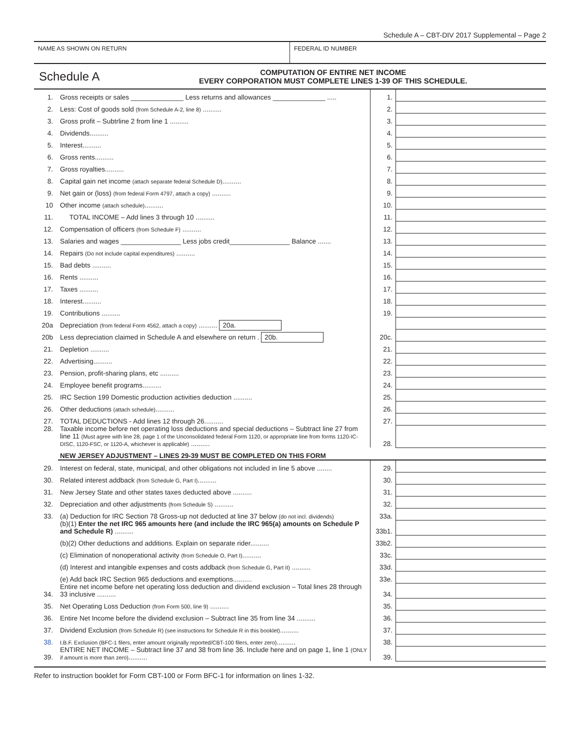Schedule A – CBT-DIV 2017 Supplemental – Page 2
NAME AS SHOWN ON RETURN FEDERAL ID NUMBER
Schedule A
COMPUTATION OF ENTIRE NET INCOME
EVERY CORPORATION MUST COMPLETE LINES 1-39 OF THIS SCHEDULE.
| 1. | Gross receipts or sales ______________ Less returns and allowances ______________ ..... | 1. | |
| 2. | Less: Cost of goods sold (from Schedule A-2, line 8) .......... | 2. | |
| 3. | Gross profit – Subtrline 2 from line 1 .......... | 3. | |
| 4. | Dividends.......... | 4. | |
| 5. | Interest.......... | 5. | |
| 6. | Gross rents.......... | 6. | |
| 7. | Gross royalties.......... | 7. | |
| 8. | Capital gain net income (attach separate federal Schedule D) .......... | 8. | |
| 9. | Net gain or (loss) (from federal Form 4797, attach a copy) .......... | 9. | |
| 10 | Other income (attach schedule) .......... | 10. | |
| 11. | TOTAL INCOME – Add lines 3 through 10 .......... | 11. | |
| 12. | Compensation of officers (from Schedule F) .......... | 12. | |
| 13. | Salaries and wages ________________ Less jobs credit________________ Balance ....... | 13. | |
| 14. | Repairs (Do not include capital expenditures) .......... | 14. | |
| 15. | Bad debts .......... | 15. | |
| 16. | Rents .......... | 16. | |
| 17. | Taxes .......... | 17. | |
| 18. | Interest.......... | 18. | |
| 19. | Contributions .......... | 19. | |
| 20a | Depreciation (from federal Form 4562, attach a copy) .......... 20a. | | |
| 20b | Less depreciation claimed in Schedule A and elsewhere on return . 20b. | 20c. | |
| 21. | Depletion .......... | 21. | |
| 22. | Advertising.......... | 22. | |
| 23. | Pension, profit-sharing plans, etc .......... | 23. | |
| 24. | Employee benefit programs.......... | 24. | |
| 25. | IRC Section 199 Domestic production activities deduction .......... | 25. | |
| 26. | Other deductions (attach schedule) .......... | 26. | |
| 27. | TOTAL DEDUCTIONS - Add lines 12 through 26.......... | 27. | |
| 28. | Taxable income before net operating loss deductions and special deductions – Subtract line 27 from line 11 (Must agree with line 28, page 1 of the Unconsolidated federal Form 1120, or appropriate line from forms 1120-IC-DISC, 1120-FSC, or 1120-A, whichever is applicable) .......... | 28. | |
| | NEW JERSEY ADJUSTMENT – LINES 29-39 MUST BE COMPLETED ON THIS FORM | | |
| 29. | Interest on federal, state, municipal, and other obligations not included in line 5 above ........ | 29. | |
| 30. | Related interest addback (from Schedule G, Part I) .......... | 30. | |
| 31. | New Jersey State and other states taxes deducted above .......... | 31. | |
| 32. | Depreciation and other adjustments (from Schedule S) .......... | 32. | |
| 33. | (a) Deduction for IRC Section 78 Gross-up not deducted at line 37 below (do not incl. dividends) | 33a. | |
| | (b)(1) Enter the net IRC 965 amounts here (and include the IRC 965(a) amounts on Schedule P and Schedule R) .......... | 33b1. | |
| | (b)(2) Other deductions and additions. Explain on separate rider.......... | 33b2. | |
| | (c) Elimination of nonoperational activity (from Schedule O, Part I) .......... | 33c. | |
| | (d) Interest and intangible expenses and costs addback (from Schedule G, Part II) .......... | 33d. | |
| | (e) Add back IRC Section 965 deductions and exemptions.......... | 33e. | |
| 34. | Entire net income before net operating loss deduction and dividend exclusion – Total lines 28 through 33 inclusive .......... | 34. | |
| 35. | Net Operating Loss Deduction (from Form 500, line 9) .......... | 35. | |
| 36. | Entire Net Income before the dividend exclusion – Subtract line 35 from line 34 .......... | 36. | |
| 37. | Dividend Exclusion (from Schedule R) (see instructions for Schedule R in this booklet) .......... | 37. | |
| 38. | I.B.F. Exclusion (BFC-1 filers, enter amount originally reported/CBT-100 filers, enter zero) .......... | 38. | |
| 39. | ENTIRE NET INCOME – Subtract line 37 and 38 from line 36. Include here and on page 1, line 1 (ONLY if amount is more than zero) .......... | 39. | |
Refer to instruction booklet for Form CBT-100 or Form BFC-1 for information on lines 1-32.